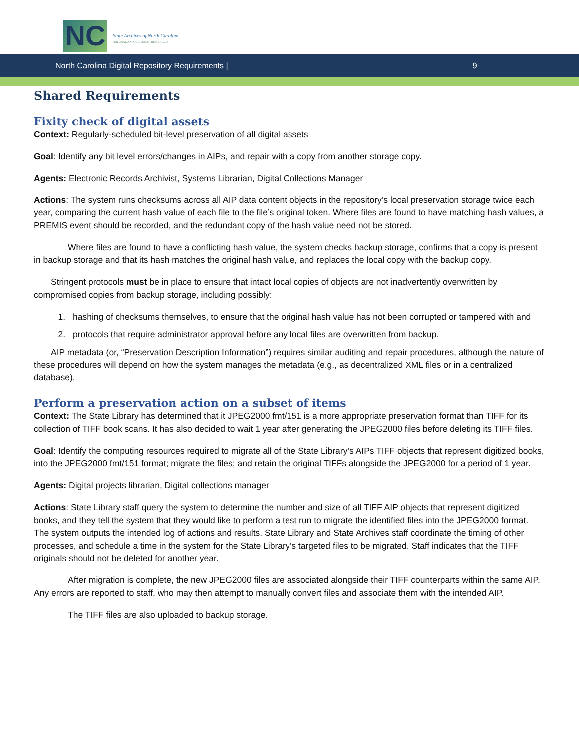NC
State Archives of North Carolina
NATURAL AND CULTURAL RESOURCES
North Carolina Digital Repository Requirements | 9
Shared Requirements
Fixity check of digital assets
Context: Regularly-scheduled bit-level preservation of all digital assets
Goal: Identify any bit level errors/changes in AIPs, and repair with a copy from another storage copy.
Agents: Electronic Records Archivist, Systems Librarian, Digital Collections Manager
Actions: The system runs checksums across all AIP data content objects in the repository’s local preservation storage twice each year, comparing the current hash value of each file to the file’s original token. Where files are found to have matching hash values, a PREMIS event should be recorded, and the redundant copy of the hash value need not be stored.
Where files are found to have a conflicting hash value, the system checks backup storage, confirms that a copy is present in backup storage and that its hash matches the original hash value, and replaces the local copy with the backup copy.
Stringent protocols must be in place to ensure that intact local copies of objects are not inadvertently overwritten by compromised copies from backup storage, including possibly:
1. hashing of checksums themselves, to ensure that the original hash value has not been corrupted or tampered with and
2. protocols that require administrator approval before any local files are overwritten from backup.
AIP metadata (or, “Preservation Description Information”) requires similar auditing and repair procedures, although the nature of these procedures will depend on how the system manages the metadata (e.g., as decentralized XML files or in a centralized database).
Perform a preservation action on a subset of items
Context: The State Library has determined that it JPEG2000 fmt/151 is a more appropriate preservation format than TIFF for its collection of TIFF book scans. It has also decided to wait 1 year after generating the JPEG2000 files before deleting its TIFF files.
Goal: Identify the computing resources required to migrate all of the State Library’s AIPs TIFF objects that represent digitized books, into the JPEG2000 fmt/151 format; migrate the files; and retain the original TIFFs alongside the JPEG2000 for a period of 1 year.
Agents: Digital projects librarian, Digital collections manager
Actions: State Library staff query the system to determine the number and size of all TIFF AIP objects that represent digitized books, and they tell the system that they would like to perform a test run to migrate the identified files into the JPEG2000 format. The system outputs the intended log of actions and results. State Library and State Archives staff coordinate the timing of other processes, and schedule a time in the system for the State Library’s targeted files to be migrated. Staff indicates that the TIFF originals should not be deleted for another year.
After migration is complete, the new JPEG2000 files are associated alongside their TIFF counterparts within the same AIP. Any errors are reported to staff, who may then attempt to manually convert files and associate them with the intended AIP.
The TIFF files are also uploaded to backup storage.